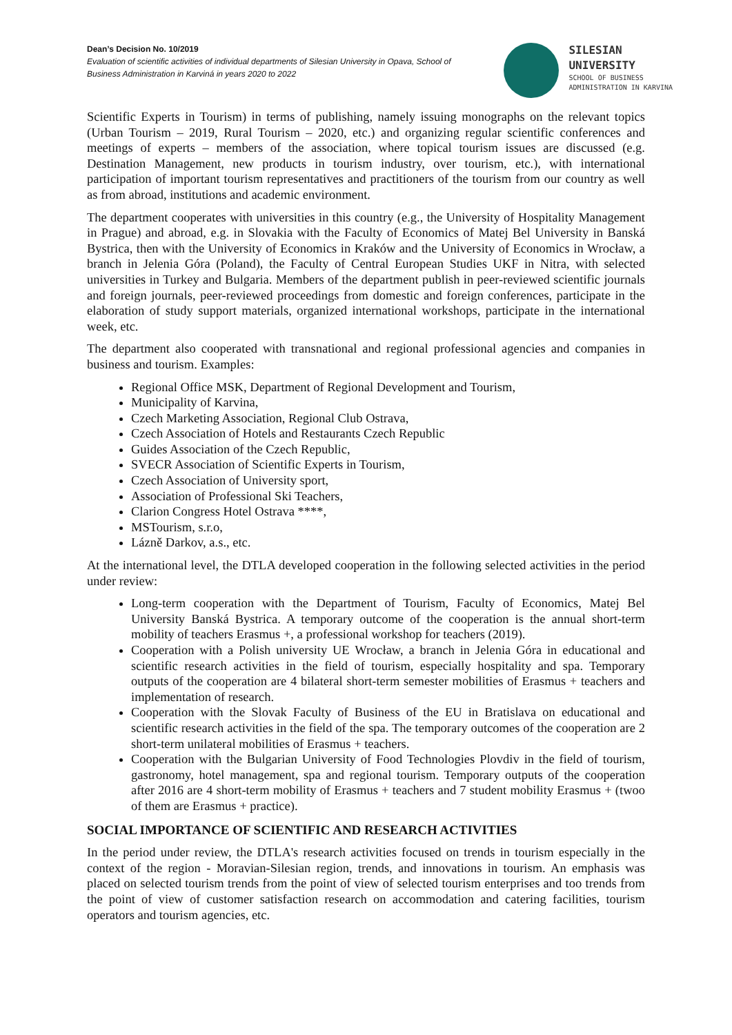Dean’s Decision No. 10/2019
Evaluation of scientific activities of individual departments of Silesian University in Opava, School of Business Administration in Karviná in years 2020 to 2022
SILESIAN
UNIVERSITY
SCHOOL OF BUSINESS
ADMINISTRATION IN KARVINA
Scientific Experts in Tourism) in terms of publishing, namely issuing monographs on the relevant topics (Urban Tourism – 2019, Rural Tourism – 2020, etc.) and organizing regular scientific conferences and meetings of experts – members of the association, where topical tourism issues are discussed (e.g. Destination Management, new products in tourism industry, over tourism, etc.), with international participation of important tourism representatives and practitioners of the tourism from our country as well as from abroad, institutions and academic environment.
The department cooperates with universities in this country (e.g., the University of Hospitality Management in Prague) and abroad, e.g. in Slovakia with the Faculty of Economics of Matej Bel University in Banská Bystrica, then with the University of Economics in Kraków and the University of Economics in Wrocław, a branch in Jelenia Góra (Poland), the Faculty of Central European Studies UKF in Nitra, with selected universities in Turkey and Bulgaria. Members of the department publish in peer-reviewed scientific journals and foreign journals, peer-reviewed proceedings from domestic and foreign conferences, participate in the elaboration of study support materials, organized international workshops, participate in the international week, etc.
The department also cooperated with transnational and regional professional agencies and companies in business and tourism. Examples:
Regional Office MSK, Department of Regional Development and Tourism,
Municipality of Karvina,
Czech Marketing Association, Regional Club Ostrava,
Czech Association of Hotels and Restaurants Czech Republic
Guides Association of the Czech Republic,
SVECR Association of Scientific Experts in Tourism,
Czech Association of University sport,
Association of Professional Ski Teachers,
Clarion Congress Hotel Ostrava ****,
MSTourism, s.r.o,
Lázně Darkov, a.s., etc.
At the international level, the DTLA developed cooperation in the following selected activities in the period under review:
Long-term cooperation with the Department of Tourism, Faculty of Economics, Matej Bel University Banská Bystrica. A temporary outcome of the cooperation is the annual short-term mobility of teachers Erasmus +, a professional workshop for teachers (2019).
Cooperation with a Polish university UE Wrocław, a branch in Jelenia Góra in educational and scientific research activities in the field of tourism, especially hospitality and spa. Temporary outputs of the cooperation are 4 bilateral short-term semester mobilities of Erasmus + teachers and implementation of research.
Cooperation with the Slovak Faculty of Business of the EU in Bratislava on educational and scientific research activities in the field of the spa. The temporary outcomes of the cooperation are 2 short-term unilateral mobilities of Erasmus + teachers.
Cooperation with the Bulgarian University of Food Technologies Plovdiv in the field of tourism, gastronomy, hotel management, spa and regional tourism. Temporary outputs of the cooperation after 2016 are 4 short-term mobility of Erasmus + teachers and 7 student mobility Erasmus + (twoo of them are Erasmus + practice).
SOCIAL IMPORTANCE OF SCIENTIFIC AND RESEARCH ACTIVITIES
In the period under review, the DTLA's research activities focused on trends in tourism especially in the context of the region - Moravian-Silesian region, trends, and innovations in tourism. An emphasis was placed on selected tourism trends from the point of view of selected tourism enterprises and too trends from the point of view of customer satisfaction research on accommodation and catering facilities, tourism operators and tourism agencies, etc.